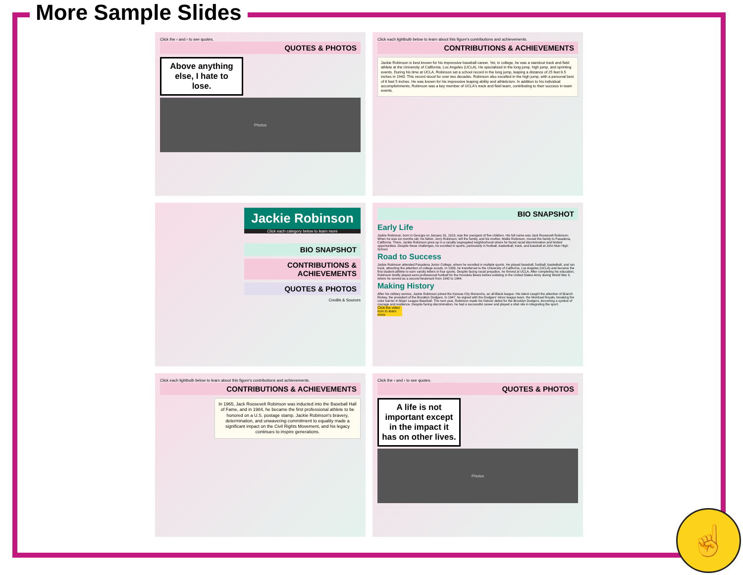More Sample Slides
Click the ‹ and › to see quotes.
QUOTES & PHOTOS
Above anything else, I hate to lose.
Photos
Click each lightbulb below to learn about this figure's contributions and achievements.
CONTRIBUTIONS & ACHIEVEMENTS
Jackie Robinson is best known for his impressive baseball career. Yet, in college, he was a standout track and field athlete at the University of California, Los Angeles (UCLA). He specialized in the long jump, high jump, and sprinting events. During his time at UCLA, Robinson set a school record in the long jump, leaping a distance of 25 feet 6.5 inches in 1940. This record stood for over two decades. Robinson also excelled in the high jump, with a personal best of 6 feet 5 inches. He was known for his impressive leaping ability and athleticism. In addition to his individual accomplishments, Robinson was a key member of UCLA's track and field team, contributing to their success in team events.
Jackie Robinson
Click each category below to learn more
BIO SNAPSHOT
CONTRIBUTIONS & ACHIEVEMENTS
QUOTES & PHOTOS
Credits & Sources
BIO SNAPSHOT
Early Life
Jackie Robinson, born in Georgia on January 31, 1919, was the youngest of five children. His full name was Jack Roosevelt Robinson. When he was six months old, his father, Jerry Robinson, left the family, and his mother, Mallie Robinson, moved the family to Pasadena, California. There, Jackie Robinson grew up in a racially segregated neighborhood where he faced racial discrimination and limited opportunities. Despite these challenges, he excelled in sports, particularly in football, basketball, track, and baseball at John Muir High School.
Road to Success
Jackie Robinson attended Pasadena Junior College, where he excelled in multiple sports. He played baseball, football, basketball, and ran track, attracting the attention of college scouts. In 1939, he transferred to the University of California, Los Angeles (UCLA) and became the first student-athlete to earn varsity letters in four sports. Despite facing racial prejudice, he thrived at UCLA. After completing his education, Robinson briefly played semi-professional football for the Honolulu Bears before enlisting in the United States Army during World War II, where he served as a second lieutenant from 1942 to 1944.
Making History
After his military service, Jackie Robinson joined the Kansas City Monarchs, an all-Black league. His talent caught the attention of Branch Rickey, the president of the Brooklyn Dodgers. In 1947, he signed with the Dodgers' minor league team, the Montreal Royals, breaking the color barrier in Major League Baseball. The next year, Robinson made his historic debut for the Brooklyn Dodgers, becoming a symbol of courage and resilience. Despite facing discrimination, he had a successful career and played a vital role in integrating the sport.
Click the video icon to learn more
Click each lightbulb below to learn about this figure's contributions and achievements.
CONTRIBUTIONS & ACHIEVEMENTS
In 1965, Jack Roosevelt Robinson was inducted into the Baseball Hall of Fame, and in 1984, he became the first professional athlete to be honored on a U.S. postage stamp. Jackie Robinson's bravery, determination, and unwavering commitment to equality made a significant impact on the Civil Rights Movement, and his legacy continues to inspire generations.
Click the ‹ and › to see quotes.
QUOTES & PHOTOS
A life is not important except in the impact it has on other lives.
Photos
☝